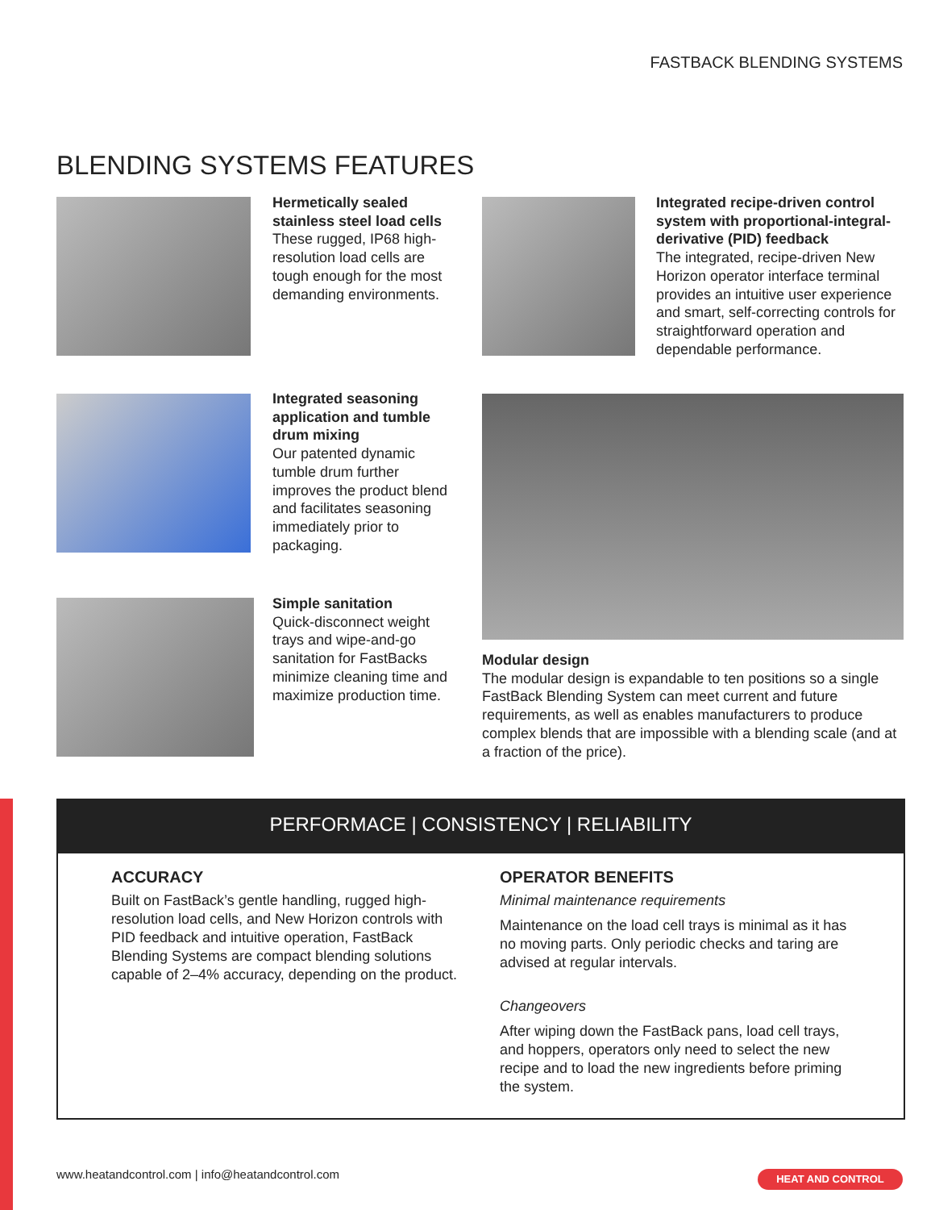FASTBACK BLENDING SYSTEMS
BLENDING SYSTEMS FEATURES
Hermetically sealed stainless steel load cells
These rugged, IP68 high-resolution load cells are tough enough for the most demanding environments.
Integrated recipe-driven control system with proportional-integral-derivative (PID) feedback
The integrated, recipe-driven New Horizon operator interface terminal provides an intuitive user experience and smart, self-correcting controls for straightforward operation and dependable performance.
Integrated seasoning application and tumble drum mixing
Our patented dynamic tumble drum further improves the product blend and facilitates seasoning immediately prior to packaging.
Simple sanitation
Quick-disconnect weight trays and wipe-and-go sanitation for FastBacks minimize cleaning time and maximize production time.
Modular design
The modular design is expandable to ten positions so a single FastBack Blending System can meet current and future requirements, as well as enables manufacturers to produce complex blends that are impossible with a blending scale (and at a fraction of the price).
PERFORMACE | CONSISTENCY | RELIABILITY
ACCURACY
Built on FastBack’s gentle handling, rugged high-resolution load cells, and New Horizon controls with PID feedback and intuitive operation, FastBack Blending Systems are compact blending solutions capable of 2–4% accuracy, depending on the product.
OPERATOR BENEFITS
Minimal maintenance requirements
Maintenance on the load cell trays is minimal as it has no moving parts. Only periodic checks and taring are advised at regular intervals.
Changeovers
After wiping down the FastBack pans, load cell trays, and hoppers, operators only need to select the new recipe and to load the new ingredients before priming the system.
www.heatandcontrol.com | info@heatandcontrol.com
HEAT AND CONTROL